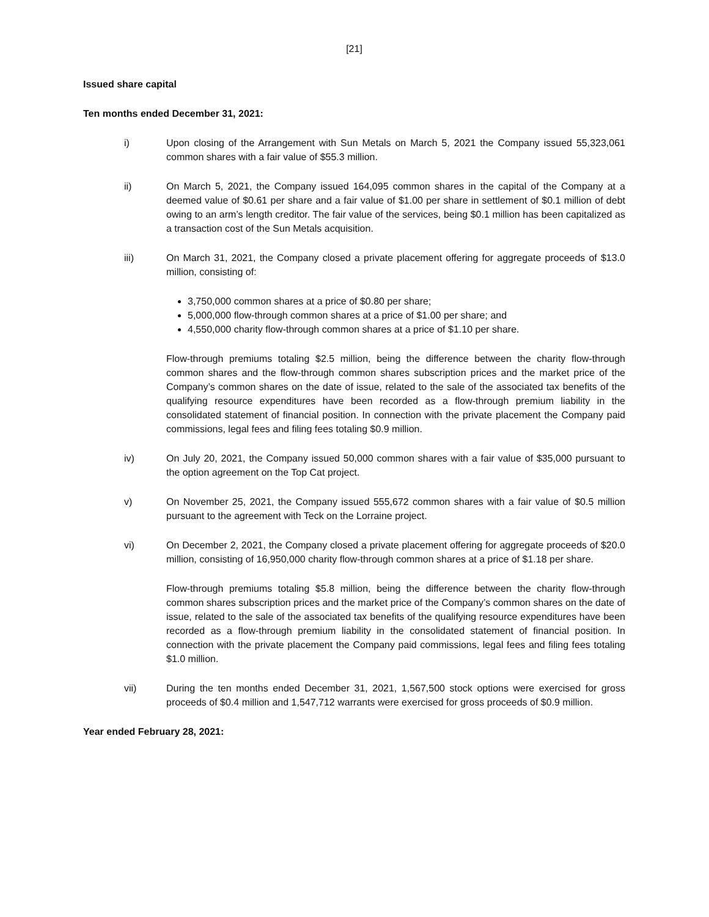[21]
Issued share capital
Ten months ended December 31, 2021:
i) Upon closing of the Arrangement with Sun Metals on March 5, 2021 the Company issued 55,323,061 common shares with a fair value of $55.3 million.
ii) On March 5, 2021, the Company issued 164,095 common shares in the capital of the Company at a deemed value of $0.61 per share and a fair value of $1.00 per share in settlement of $0.1 million of debt owing to an arm’s length creditor. The fair value of the services, being $0.1 million has been capitalized as a transaction cost of the Sun Metals acquisition.
iii) On March 31, 2021, the Company closed a private placement offering for aggregate proceeds of $13.0 million, consisting of:
3,750,000 common shares at a price of $0.80 per share;
5,000,000 flow-through common shares at a price of $1.00 per share; and
4,550,000 charity flow-through common shares at a price of $1.10 per share.
Flow-through premiums totaling $2.5 million, being the difference between the charity flow-through common shares and the flow-through common shares subscription prices and the market price of the Company’s common shares on the date of issue, related to the sale of the associated tax benefits of the qualifying resource expenditures have been recorded as a flow-through premium liability in the consolidated statement of financial position. In connection with the private placement the Company paid commissions, legal fees and filing fees totaling $0.9 million.
iv) On July 20, 2021, the Company issued 50,000 common shares with a fair value of $35,000 pursuant to the option agreement on the Top Cat project.
v) On November 25, 2021, the Company issued 555,672 common shares with a fair value of $0.5 million pursuant to the agreement with Teck on the Lorraine project.
vi) On December 2, 2021, the Company closed a private placement offering for aggregate proceeds of $20.0 million, consisting of 16,950,000 charity flow-through common shares at a price of $1.18 per share.
Flow-through premiums totaling $5.8 million, being the difference between the charity flow-through common shares subscription prices and the market price of the Company’s common shares on the date of issue, related to the sale of the associated tax benefits of the qualifying resource expenditures have been recorded as a flow-through premium liability in the consolidated statement of financial position. In connection with the private placement the Company paid commissions, legal fees and filing fees totaling $1.0 million.
vii) During the ten months ended December 31, 2021, 1,567,500 stock options were exercised for gross proceeds of $0.4 million and 1,547,712 warrants were exercised for gross proceeds of $0.9 million.
Year ended February 28, 2021: